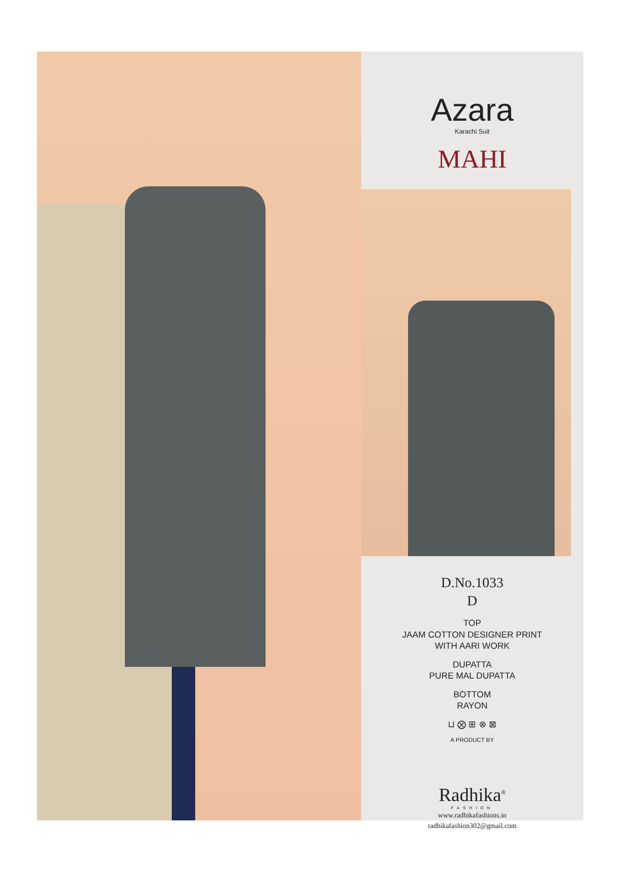Azara
Karachi Suit
MAHI
D.No.1033
D
TOP
JAAM COTTON DESIGNER PRINT
WITH AARI WORK
DUPATTA
PURE MAL DUPATTA
BOTTOM
RAYON
⊔ ⨂ ⊞ ⊗ ⊠
A PRODUCT BY
Radhika<sup>®</sup>
FASHION
www.radhikafashions.in
radhikafashion302@gmail.com